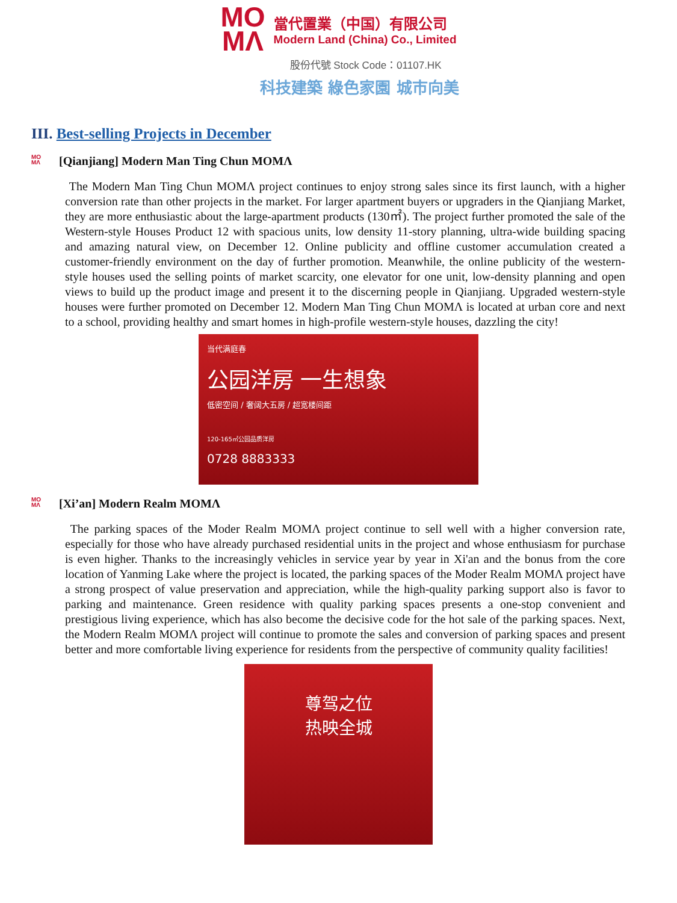MO
MΛ
當代置業（中国）有限公司
Modern Land (China) Co., Limited
股份代號 Stock Code：01107.HK
科技建築 綠色家園 城市向美
III. Best-selling Projects in December
MO MΛ [Qianjiang] Modern Man Ting Chun MOMΛ
The Modern Man Ting Chun MOMΛ project continues to enjoy strong sales since its first launch, with a higher conversion rate than other projects in the market. For larger apartment buyers or upgraders in the Qianjiang Market, they are more enthusiastic about the large-apartment products (130㎡). The project further promoted the sale of the Western-style Houses Product 12 with spacious units, low density 11-story planning, ultra-wide building spacing and amazing natural view, on December 12. Online publicity and offline customer accumulation created a customer-friendly environment on the day of further promotion. Meanwhile, the online publicity of the western-style houses used the selling points of market scarcity, one elevator for one unit, low-density planning and open views to build up the product image and present it to the discerning people in Qianjiang. Upgraded western-style houses were further promoted on December 12. Modern Man Ting Chun MOMΛ is located at urban core and next to a school, providing healthy and smart homes in high-profile western-style houses, dazzling the city!
当代满庭春
公园洋房 一生想象
低密空间 / 奢阔大五房 / 超宽楼间距
120-165㎡公园品质洋房
0728 8883333
MO MΛ [Xi’an] Modern Realm MOMΛ
The parking spaces of the Moder Realm MOMΛ project continue to sell well with a higher conversion rate, especially for those who have already purchased residential units in the project and whose enthusiasm for purchase is even higher. Thanks to the increasingly vehicles in service year by year in Xi'an and the bonus from the core location of Yanming Lake where the project is located, the parking spaces of the Moder Realm MOMΛ project have a strong prospect of value preservation and appreciation, while the high-quality parking support also is favor to parking and maintenance. Green residence with quality parking spaces presents a one-stop convenient and prestigious living experience, which has also become the decisive code for the hot sale of the parking spaces. Next, the Modern Realm MOMΛ project will continue to promote the sales and conversion of parking spaces and present better and more comfortable living experience for residents from the perspective of community quality facilities!
尊驾之位
热映全城